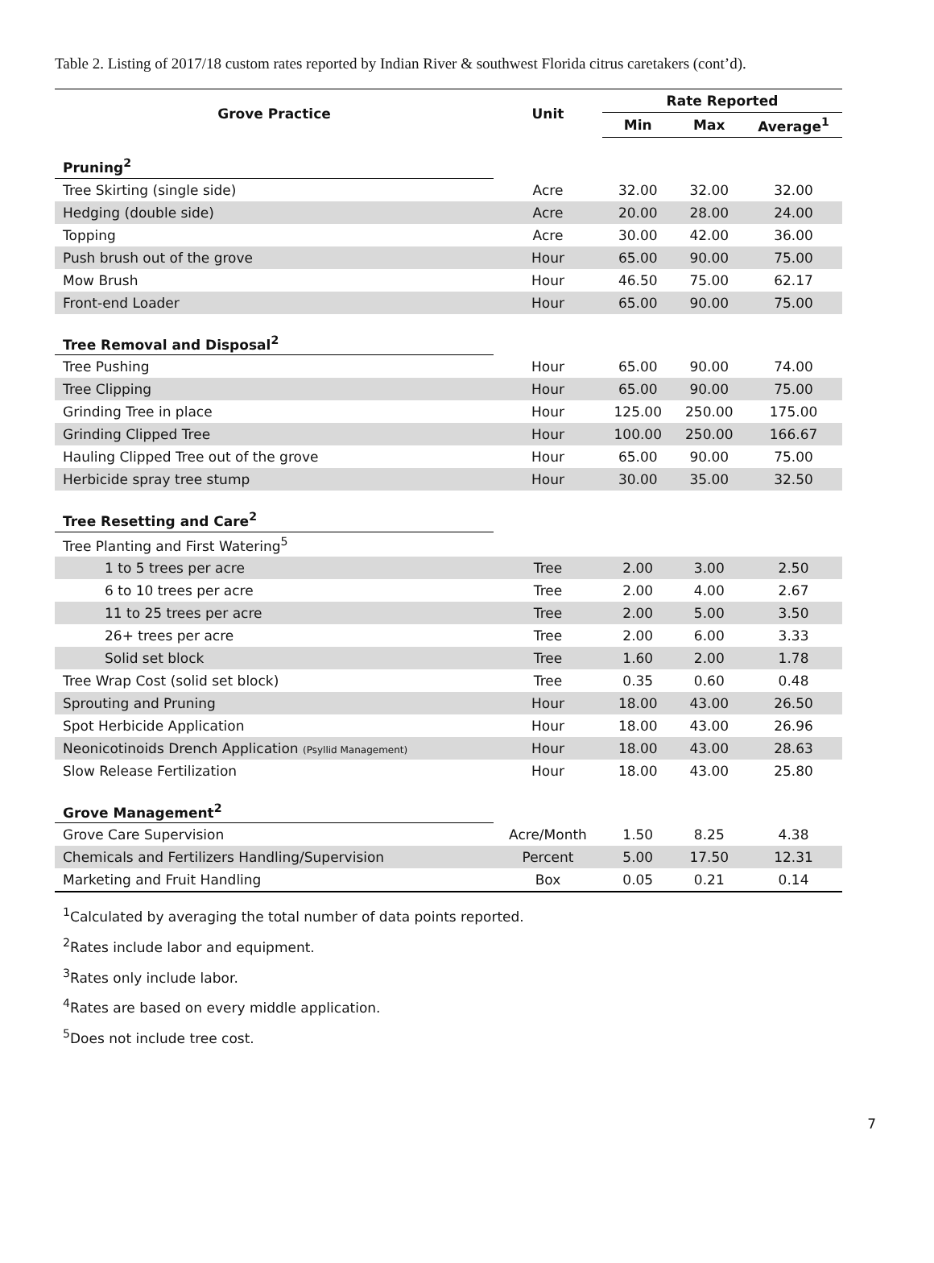Table 2. Listing of 2017/18 custom rates reported by Indian River & southwest Florida citrus caretakers (cont’d).
| Grove Practice | Unit | Rate Reported | | |
| --- | --- | --- | --- | --- |
| | | Min | Max | Average<sup>1</sup> |
| Pruning<sup>2</sup> | | | | |
| Tree Skirting (single side) | Acre | 32.00 | 32.00 | 32.00 |
| Hedging (double side) | Acre | 20.00 | 28.00 | 24.00 |
| Topping | Acre | 30.00 | 42.00 | 36.00 |
| Push brush out of the grove | Hour | 65.00 | 90.00 | 75.00 |
| Mow Brush | Hour | 46.50 | 75.00 | 62.17 |
| Front-end Loader | Hour | 65.00 | 90.00 | 75.00 |
| Tree Removal and Disposal<sup>2</sup> | | | | |
| Tree Pushing | Hour | 65.00 | 90.00 | 74.00 |
| Tree Clipping | Hour | 65.00 | 90.00 | 75.00 |
| Grinding Tree in place | Hour | 125.00 | 250.00 | 175.00 |
| Grinding Clipped Tree | Hour | 100.00 | 250.00 | 166.67 |
| Hauling Clipped Tree out of the grove | Hour | 65.00 | 90.00 | 75.00 |
| Herbicide spray tree stump | Hour | 30.00 | 35.00 | 32.50 |
| Tree Resetting and Care<sup>2</sup> | | | | |
| Tree Planting and First Watering<sup>5</sup> | | | | |
| 1 to 5 trees per acre | Tree | 2.00 | 3.00 | 2.50 |
| 6 to 10 trees per acre | Tree | 2.00 | 4.00 | 2.67 |
| 11 to 25 trees per acre | Tree | 2.00 | 5.00 | 3.50 |
| 26+ trees per acre | Tree | 2.00 | 6.00 | 3.33 |
| Solid set block | Tree | 1.60 | 2.00 | 1.78 |
| Tree Wrap Cost (solid set block) | Tree | 0.35 | 0.60 | 0.48 |
| Sprouting and Pruning | Hour | 18.00 | 43.00 | 26.50 |
| Spot Herbicide Application | Hour | 18.00 | 43.00 | 26.96 |
| Neonicotinoids Drench Application (Psyllid Management) | Hour | 18.00 | 43.00 | 28.63 |
| Slow Release Fertilization | Hour | 18.00 | 43.00 | 25.80 |
| Grove Management<sup>2</sup> | | | | |
| Grove Care Supervision | Acre/Month | 1.50 | 8.25 | 4.38 |
| Chemicals and Fertilizers Handling/Supervision | Percent | 5.00 | 17.50 | 12.31 |
| Marketing and Fruit Handling | Box | 0.05 | 0.21 | 0.14 |
<sup>1</sup> Calculated by averaging the total number of data points reported.
<sup>2</sup> Rates include labor and equipment.
<sup>3</sup> Rates only include labor.
<sup>4</sup> Rates are based on every middle application.
<sup>5</sup> Does not include tree cost.
7